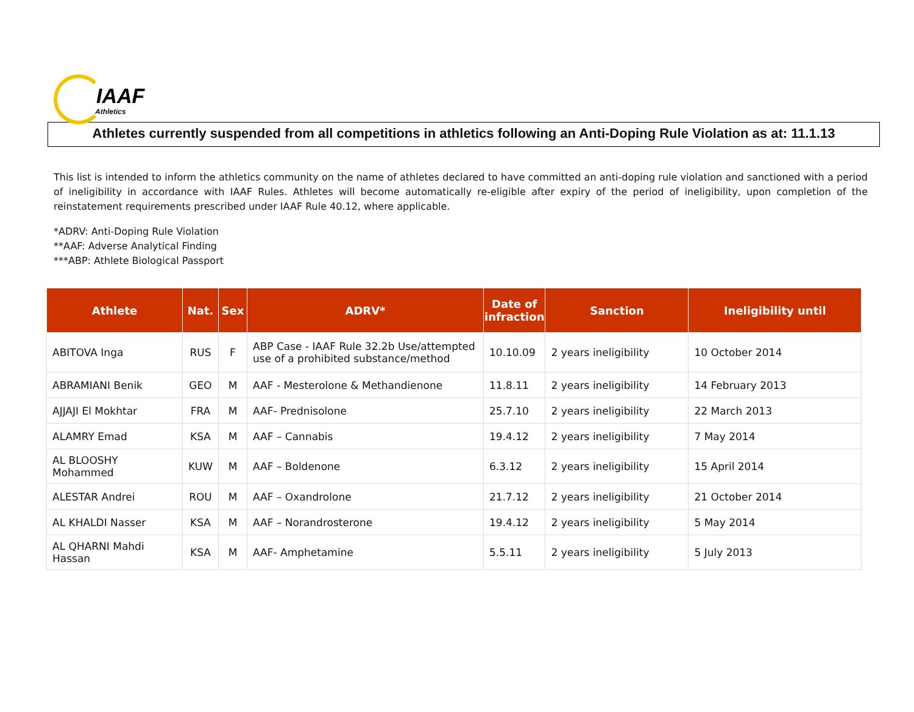IAAF
Athletics
Athletes currently suspended from all competitions in athletics following an Anti-Doping Rule Violation as at: 11.1.13
This list is intended to inform the athletics community on the name of athletes declared to have committed an anti-doping rule violation and sanctioned with a period of ineligibility in accordance with IAAF Rules. Athletes will become automatically re-eligible after expiry of the period of ineligibility, upon completion of the reinstatement requirements prescribed under IAAF Rule 40.12, where applicable.
*ADRV: Anti-Doping Rule Violation
**AAF: Adverse Analytical Finding
***ABP: Athlete Biological Passport
| Athlete | Nat. | Sex | ADRV* | Date of infraction | Sanction | Ineligibility until |
| --- | --- | --- | --- | --- | --- | --- |
| ABITOVA Inga | RUS | F | ABP Case - IAAF Rule 32.2b Use/attempted use of a prohibited substance/method | 10.10.09 | 2 years ineligibility | 10 October 2014 |
| ABRAMIANI Benik | GEO | M | AAF - Mesterolone & Methandienone | 11.8.11 | 2 years ineligibility | 14 February 2013 |
| AJJAJI El Mokhtar | FRA | M | AAF- Prednisolone | 25.7.10 | 2 years ineligibility | 22 March 2013 |
| ALAMRY Emad | KSA | M | AAF – Cannabis | 19.4.12 | 2 years ineligibility | 7 May 2014 |
| AL BLOOSHY Mohammed | KUW | M | AAF – Boldenone | 6.3.12 | 2 years ineligibility | 15 April 2014 |
| ALESTAR Andrei | ROU | M | AAF – Oxandrolone | 21.7.12 | 2 years ineligibility | 21 October 2014 |
| AL KHALDI Nasser | KSA | M | AAF – Norandrosterone | 19.4.12 | 2 years ineligibility | 5 May 2014 |
| AL QHARNI Mahdi Hassan | KSA | M | AAF- Amphetamine | 5.5.11 | 2 years ineligibility | 5 July 2013 |